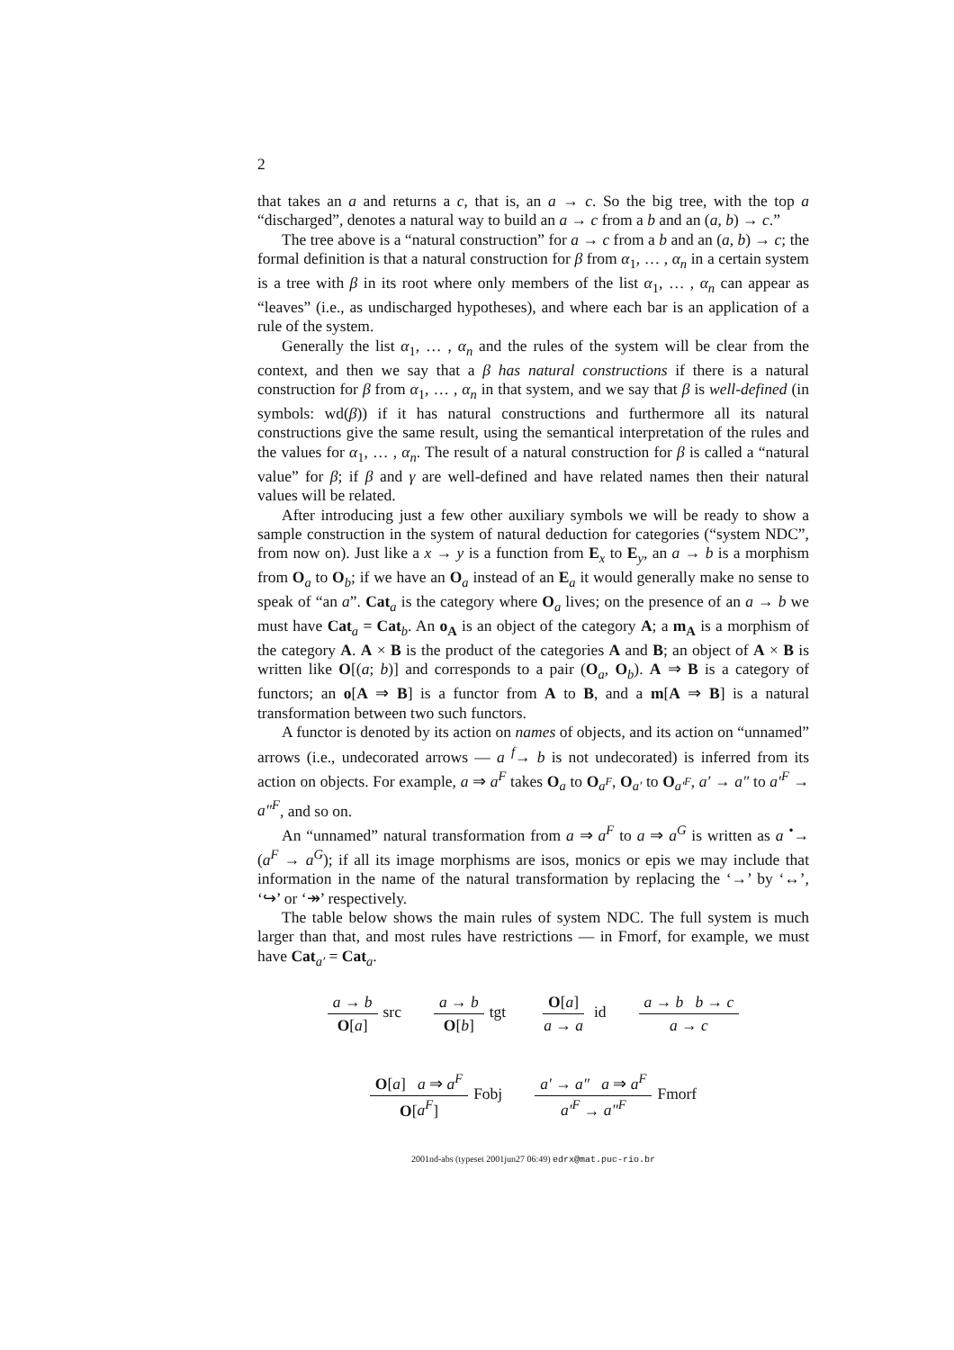2
that takes an a and returns a c, that is, an a → c. So the big tree, with the top a “discharged”, denotes a natural way to build an a → c from a b and an (a, b) → c.”
The tree above is a “natural construction” for a → c from a b and an (a, b) → c; the formal definition is that a natural construction for β from α<sub>1</sub>, … , α<sub>n</sub> in a certain system is a tree with β in its root where only members of the list α<sub>1</sub>, … , α<sub>n</sub> can appear as “leaves” (i.e., as undischarged hypotheses), and where each bar is an application of a rule of the system.
Generally the list α<sub>1</sub>, … , α<sub>n</sub> and the rules of the system will be clear from the context, and then we say that a β has natural constructions if there is a natural construction for β from α<sub>1</sub>, … , α<sub>n</sub> in that system, and we say that β is well-defined (in symbols: wd(β)) if it has natural constructions and furthermore all its natural constructions give the same result, using the semantical interpretation of the rules and the values for α<sub>1</sub>, … , α<sub>n</sub>. The result of a natural construction for β is called a “natural value” for β; if β and γ are well-defined and have related names then their natural values will be related.
After introducing just a few other auxiliary symbols we will be ready to show a sample construction in the system of natural deduction for categories (“system NDC”, from now on). Just like a x → y is a function from E<sub>x</sub> to E<sub>y</sub>, an a → b is a morphism from O<sub>a</sub> to O<sub>b</sub>; if we have an O<sub>a</sub> instead of an E<sub>a</sub> it would generally make no sense to speak of “an a”. Cat<sub>a</sub> is the category where O<sub>a</sub> lives; on the presence of an a → b we must have Cat<sub>a</sub> = Cat<sub>b</sub>. An o<sub>A</sub> is an object of the category A; a m<sub>A</sub> is a morphism of the category A. A × B is the product of the categories A and B; an object of A × B is written like O[(a; b)] and corresponds to a pair (O<sub>a</sub>, O<sub>b</sub>). A ⇒ B is a category of functors; an o[A ⇒ B] is a functor from A to B, and a m[A ⇒ B] is a natural transformation between two such functors.
A functor is denoted by its action on names of objects, and its action on “unnamed” arrows (i.e., undecorated arrows — a <sup>f</sup>→ b is not undecorated) is inferred from its action on objects. For example, a ⇒ a<sup>F</sup> takes O<sub>a</sub> to O<sub>a<sup>F</sup></sub>, O<sub>a′</sub> to O<sub>a′<sup>F</sup></sub>, a′ → a″ to a′<sup>F</sup> → a″<sup>F</sup>, and so on.
An “unnamed” natural transformation from a ⇒ a<sup>F</sup> to a ⇒ a<sup>G</sup> is written as a <sup>•</sup>→ (a<sup>F</sup> → a<sup>G</sup>); if all its image morphisms are isos, monics or epis we may include that information in the name of the natural transformation by replacing the ‘→’ by ‘↔’, ‘↪’ or ‘↠’ respectively.
The table below shows the main rules of system NDC. The full system is much larger than that, and most rules have restrictions — in Fmorf, for example, we must have Cat<sub>a′</sub> = Cat<sub>a</sub>.
a → b O[a] src a → b O[b] tgt O[a] a → a id a → b b → c a → c
O[a] a ⇒ a<sup>F</sup> O[a<sup>F</sup>] Fobj
a′ → a″ a ⇒ a<sup>F</sup> a′<sup>F</sup> → a″<sup>F</sup> Fmorf
2001nd-abs (typeset 2001jun27 06:49) edrx@mat.puc-rio.br